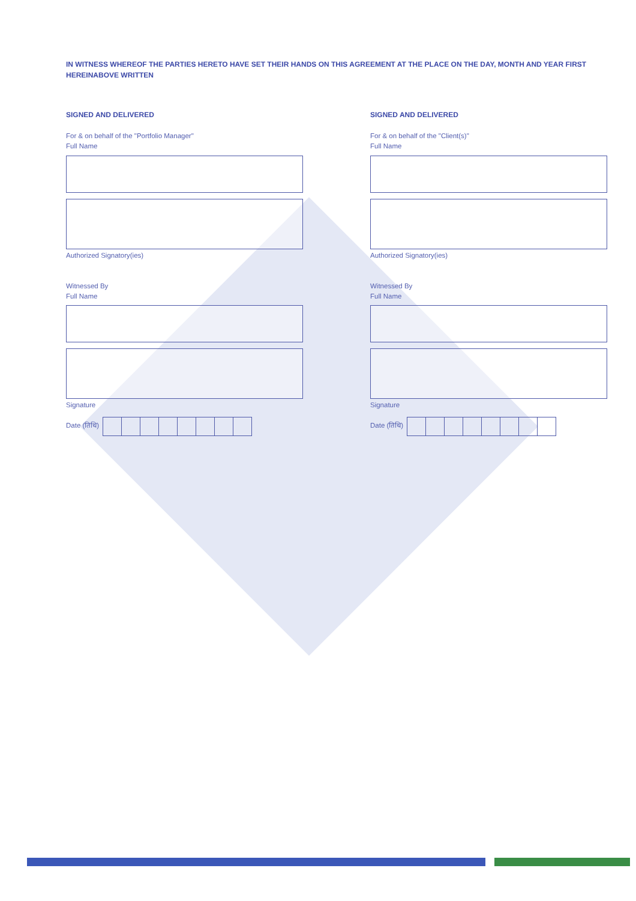IN WITNESS WHEREOF THE PARTIES HERETO HAVE SET THEIR HANDS ON THIS AGREEMENT AT THE PLACE ON THE DAY, MONTH AND YEAR FIRST HEREINABOVE WRITTEN
SIGNED AND DELIVERED
For & on behalf of the "Portfolio Manager"
Full Name
Authorized Signatory(ies)
Witnessed By
Full Name
Signature
Date (तिथि)
SIGNED AND DELIVERED
For & on behalf of the "Client(s)"
Full Name
Authorized Signatory(ies)
Witnessed By
Full Name
Signature
Date (तिथि)